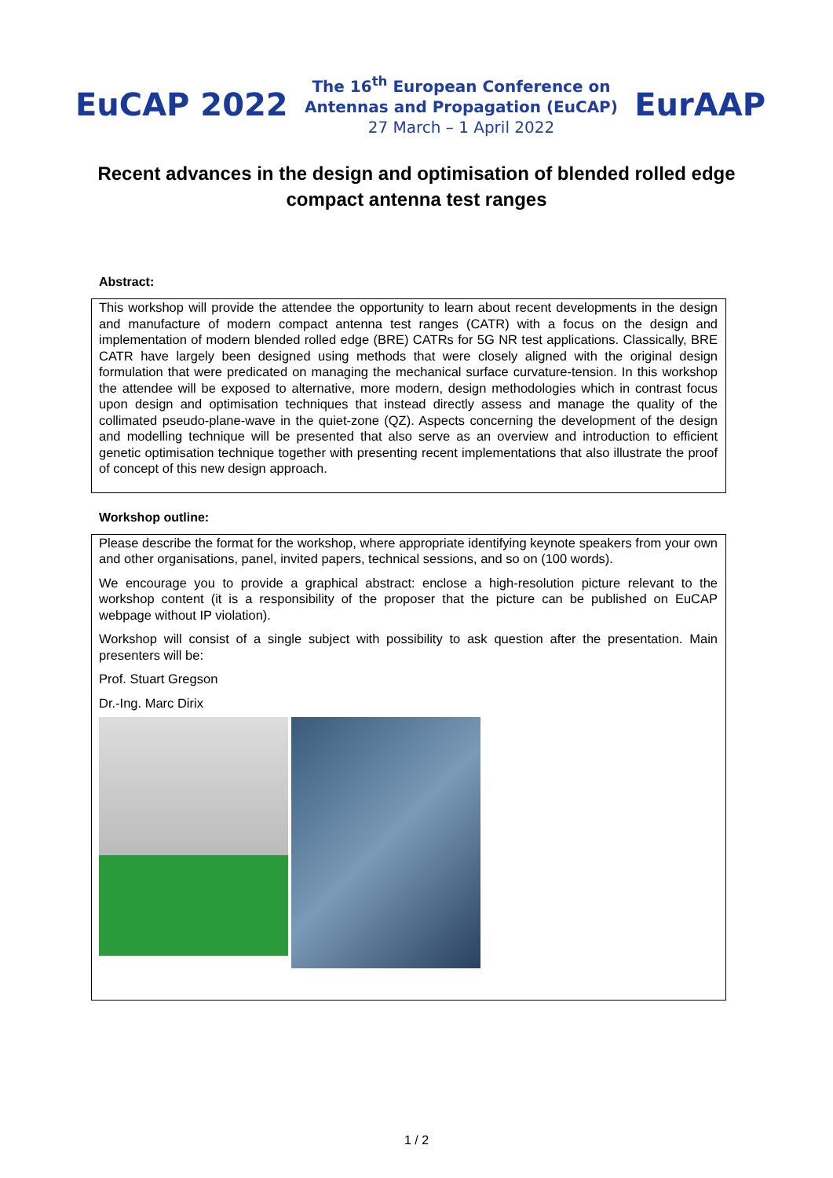EuCAP 2022
The 16<sup>th</sup> European Conference on
Antennas and Propagation (EuCAP)
27 March – 1 April 2022
EurAAP
Recent advances in the design and optimisation of blended rolled edge compact antenna test ranges
Abstract:
This workshop will provide the attendee the opportunity to learn about recent developments in the design and manufacture of modern compact antenna test ranges (CATR) with a focus on the design and implementation of modern blended rolled edge (BRE) CATRs for 5G NR test applications. Classically, BRE CATR have largely been designed using methods that were closely aligned with the original design formulation that were predicated on managing the mechanical surface curvature-tension. In this workshop the attendee will be exposed to alternative, more modern, design methodologies which in contrast focus upon design and optimisation techniques that instead directly assess and manage the quality of the collimated pseudo-plane-wave in the quiet-zone (QZ). Aspects concerning the development of the design and modelling technique will be presented that also serve as an overview and introduction to efficient genetic optimisation technique together with presenting recent implementations that also illustrate the proof of concept of this new design approach.
Workshop outline:
Please describe the format for the workshop, where appropriate identifying keynote speakers from your own and other organisations, panel, invited papers, technical sessions, and so on (100 words).
We encourage you to provide a graphical abstract: enclose a high-resolution picture relevant to the workshop content (it is a responsibility of the proposer that the picture can be published on EuCAP webpage without IP violation).
Workshop will consist of a single subject with possibility to ask question after the presentation. Main presenters will be:
Prof. Stuart Gregson
Dr.-Ing. Marc Dirix
1 / 2